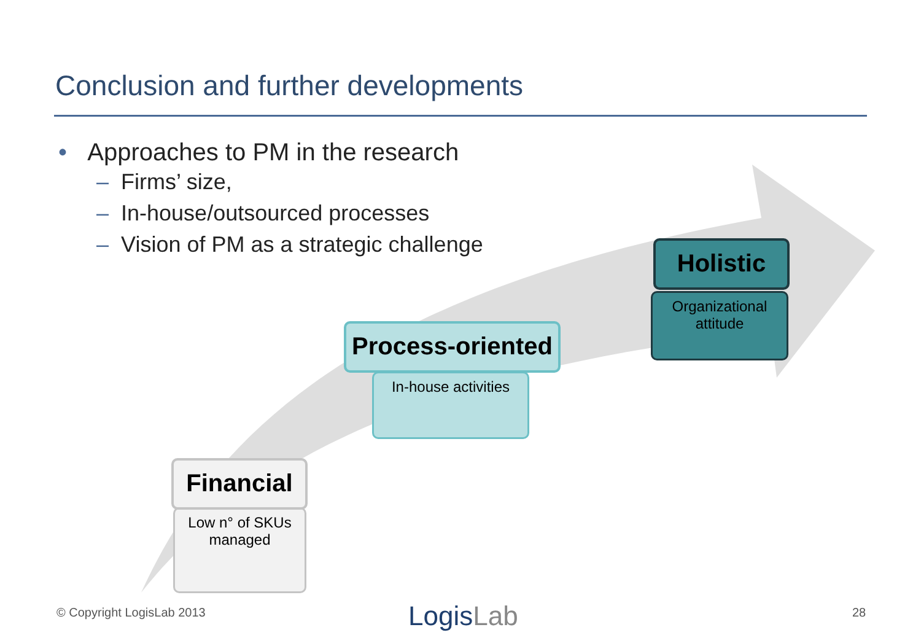Conclusion and further developments
• Approaches to PM in the research
– Firms’ size,
– In-house/outsourced processes
– Vision of PM as a strategic challenge
Organizational attitude
Holistic
In-house activities
Process-oriented
Low n° of SKUs managed
Financial
© Copyright LogisLab 2013 LogisLab 28